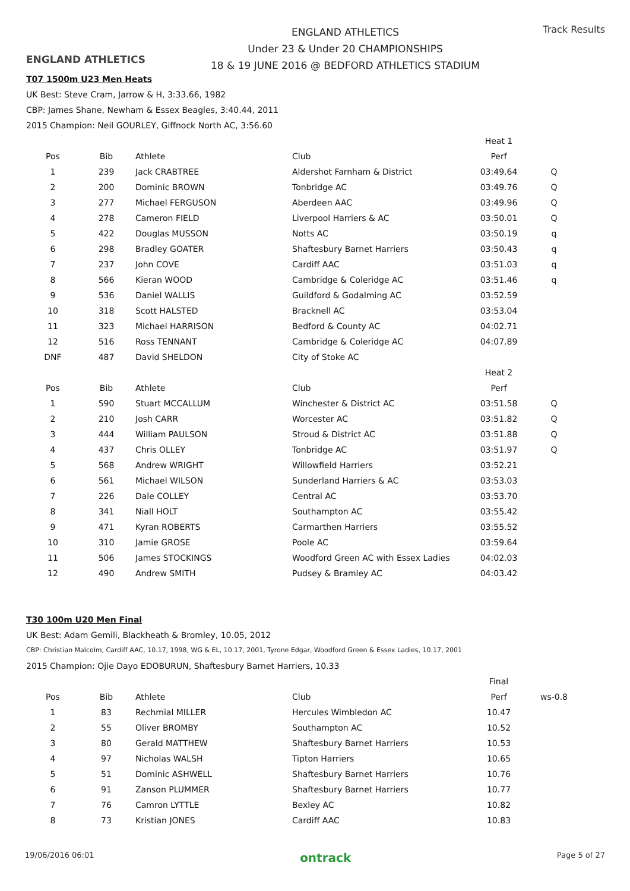ENGLAND ATHLETICS
ENGLAND ATHLETICS
Under 23 & Under 20 CHAMPIONSHIPS
18 & 19 JUNE 2016 @ BEDFORD ATHLETICS STADIUM
Track Results
T07 1500m U23 Men Heats
UK Best: Steve Cram, Jarrow & H, 3:33.66, 1982
CBP: James Shane, Newham & Essex Beagles, 3:40.44, 2011
2015 Champion: Neil GOURLEY, Giffnock North AC, 3:56.60
| | | | | Heat 1 | |
| Pos | Bib | Athlete | Club | Perf | |
| 1 | 239 | Jack CRABTREE | Aldershot Farnham & District | 03:49.64 | Q |
| 2 | 200 | Dominic BROWN | Tonbridge AC | 03:49.76 | Q |
| 3 | 277 | Michael FERGUSON | Aberdeen AAC | 03:49.96 | Q |
| 4 | 278 | Cameron FIELD | Liverpool Harriers & AC | 03:50.01 | Q |
| 5 | 422 | Douglas MUSSON | Notts AC | 03:50.19 | q |
| 6 | 298 | Bradley GOATER | Shaftesbury Barnet Harriers | 03:50.43 | q |
| 7 | 237 | John COVE | Cardiff AAC | 03:51.03 | q |
| 8 | 566 | Kieran WOOD | Cambridge & Coleridge AC | 03:51.46 | q |
| 9 | 536 | Daniel WALLIS | Guildford & Godalming AC | 03:52.59 | |
| 10 | 318 | Scott HALSTED | Bracknell AC | 03:53.04 | |
| 11 | 323 | Michael HARRISON | Bedford & County AC | 04:02.71 | |
| 12 | 516 | Ross TENNANT | Cambridge & Coleridge AC | 04:07.89 | |
| DNF | 487 | David SHELDON | City of Stoke AC | | |
| | | | | Heat 2 | |
| Pos | Bib | Athlete | Club | Perf | |
| 1 | 590 | Stuart MCCALLUM | Winchester & District AC | 03:51.58 | Q |
| 2 | 210 | Josh CARR | Worcester AC | 03:51.82 | Q |
| 3 | 444 | William PAULSON | Stroud & District AC | 03:51.88 | Q |
| 4 | 437 | Chris OLLEY | Tonbridge AC | 03:51.97 | Q |
| 5 | 568 | Andrew WRIGHT | Willowfield Harriers | 03:52.21 | |
| 6 | 561 | Michael WILSON | Sunderland Harriers & AC | 03:53.03 | |
| 7 | 226 | Dale COLLEY | Central AC | 03:53.70 | |
| 8 | 341 | Niall HOLT | Southampton AC | 03:55.42 | |
| 9 | 471 | Kyran ROBERTS | Carmarthen Harriers | 03:55.52 | |
| 10 | 310 | Jamie GROSE | Poole AC | 03:59.64 | |
| 11 | 506 | James STOCKINGS | Woodford Green AC with Essex Ladies | 04:02.03 | |
| 12 | 490 | Andrew SMITH | Pudsey & Bramley AC | 04:03.42 | |
T30 100m U20 Men Final
UK Best: Adam Gemili, Blackheath & Bromley, 10.05, 2012
CBP: Christian Malcolm, Cardiff AAC, 10.17, 1998, WG & EL, 10.17, 2001, Tyrone Edgar, Woodford Green & Essex Ladies, 10.17, 2001
2015 Champion: Ojie Dayo EDOBURUN, Shaftesbury Barnet Harriers, 10.33
| | | | | Final | |
| Pos | Bib | Athlete | Club | Perf | ws-0.8 |
| 1 | 83 | Rechmial MILLER | Hercules Wimbledon AC | 10.47 | |
| 2 | 55 | Oliver BROMBY | Southampton AC | 10.52 | |
| 3 | 80 | Gerald MATTHEW | Shaftesbury Barnet Harriers | 10.53 | |
| 4 | 97 | Nicholas WALSH | Tipton Harriers | 10.65 | |
| 5 | 51 | Dominic ASHWELL | Shaftesbury Barnet Harriers | 10.76 | |
| 6 | 91 | Zanson PLUMMER | Shaftesbury Barnet Harriers | 10.77 | |
| 7 | 76 | Camron LYTTLE | Bexley AC | 10.82 | |
| 8 | 73 | Kristian JONES | Cardiff AAC | 10.83 | |
19/06/2016 06:01 ontrack Page 5 of 27